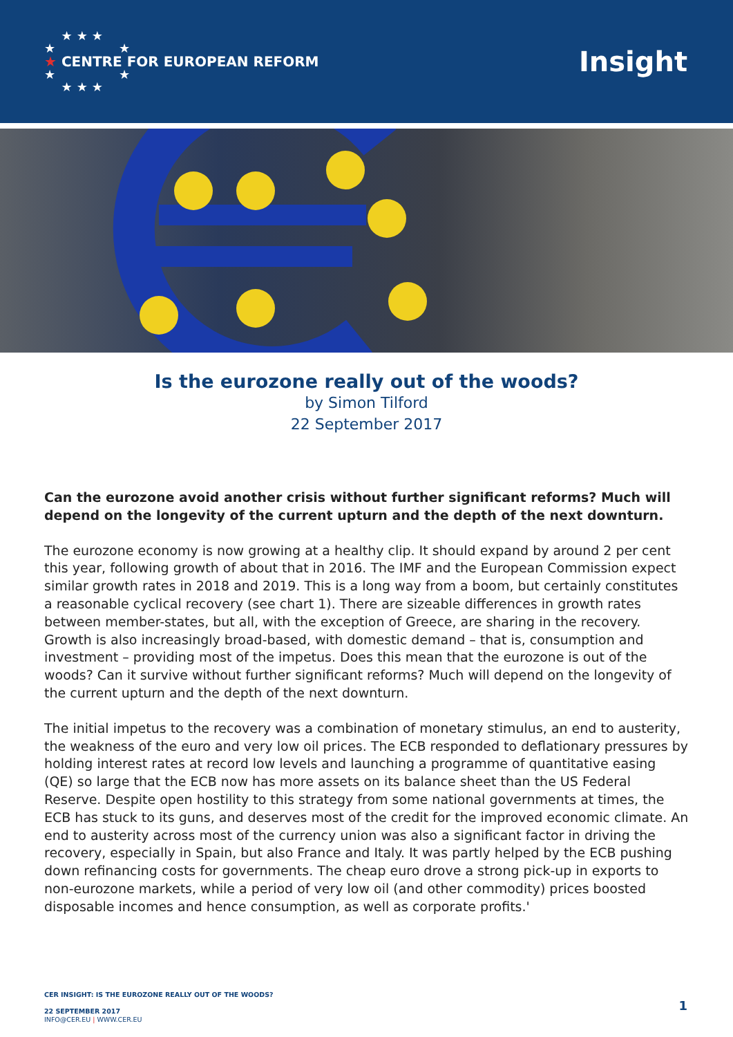★★★
★ ★
★ CENTRE FOR EUROPEAN REFORM
★ ★
★★★
Insight
Is the eurozone really out of the woods?
by Simon Tilford
22 September 2017
Can the eurozone avoid another crisis without further significant reforms? Much will depend on the longevity of the current upturn and the depth of the next downturn.
The eurozone economy is now growing at a healthy clip. It should expand by around 2 per cent this year, following growth of about that in 2016. The IMF and the European Commission expect similar growth rates in 2018 and 2019. This is a long way from a boom, but certainly constitutes a reasonable cyclical recovery (see chart 1). There are sizeable differences in growth rates between member-states, but all, with the exception of Greece, are sharing in the recovery. Growth is also increasingly broad-based, with domestic demand – that is, consumption and investment – providing most of the impetus. Does this mean that the eurozone is out of the woods? Can it survive without further significant reforms? Much will depend on the longevity of the current upturn and the depth of the next downturn.
The initial impetus to the recovery was a combination of monetary stimulus, an end to austerity, the weakness of the euro and very low oil prices. The ECB responded to deflationary pressures by holding interest rates at record low levels and launching a programme of quantitative easing (QE) so large that the ECB now has more assets on its balance sheet than the US Federal Reserve. Despite open hostility to this strategy from some national governments at times, the ECB has stuck to its guns, and deserves most of the credit for the improved economic climate. An end to austerity across most of the currency union was also a significant factor in driving the recovery, especially in Spain, but also France and Italy. It was partly helped by the ECB pushing down refinancing costs for governments. The cheap euro drove a strong pick-up in exports to non-eurozone markets, while a period of very low oil (and other commodity) prices boosted disposable incomes and hence consumption, as well as corporate profits.'
CER INSIGHT: IS THE EUROZONE REALLY OUT OF THE WOODS?
22 SEPTEMBER 2017
INFO@CER.EU | WWW.CER.EU
1